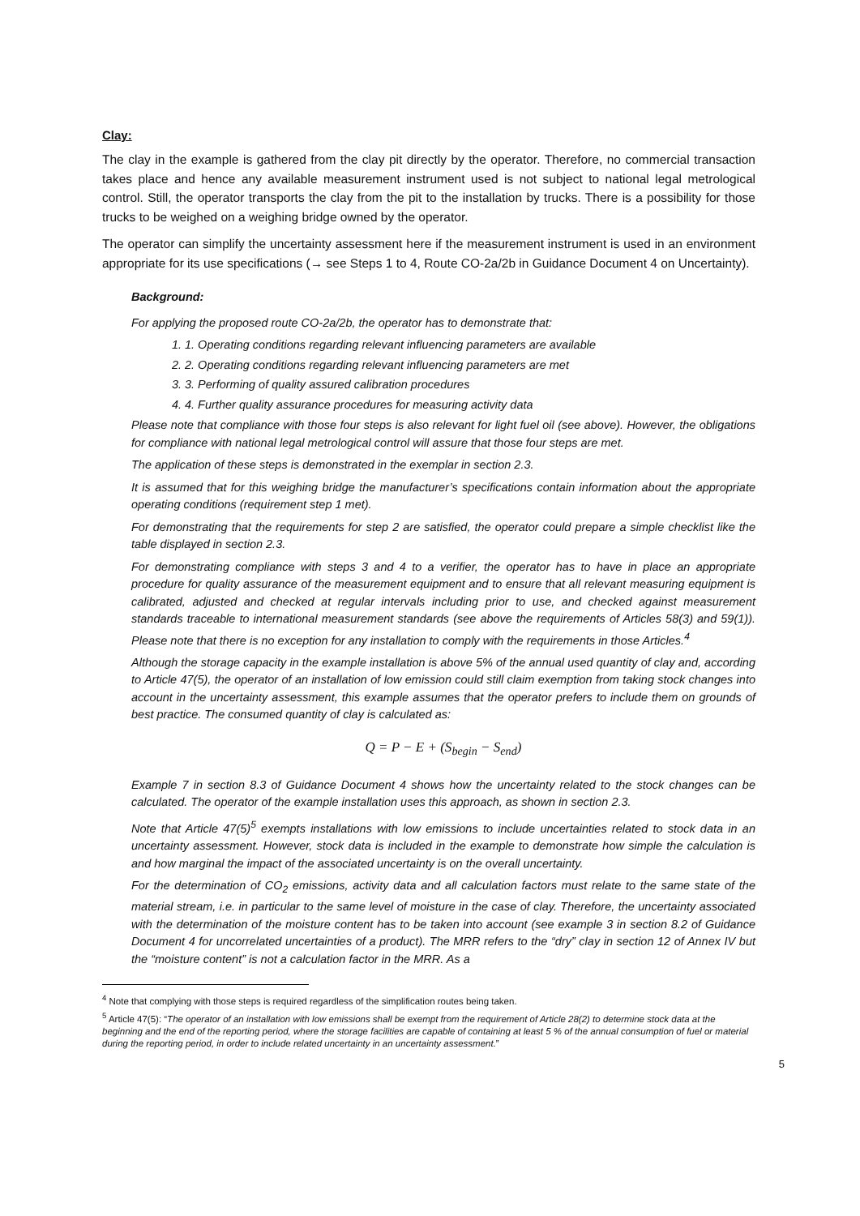Clay:
The clay in the example is gathered from the clay pit directly by the operator. Therefore, no commercial transaction takes place and hence any available measurement instrument used is not subject to national legal metrological control. Still, the operator transports the clay from the pit to the installation by trucks. There is a possibility for those trucks to be weighed on a weighing bridge owned by the operator.
The operator can simplify the uncertainty assessment here if the measurement instrument is used in an environment appropriate for its use specifications (→ see Steps 1 to 4, Route CO-2a/2b in Guidance Document 4 on Uncertainty).
Background:
For applying the proposed route CO-2a/2b, the operator has to demonstrate that:
1. 1. Operating conditions regarding relevant influencing parameters are available
2. 2. Operating conditions regarding relevant influencing parameters are met
3. 3. Performing of quality assured calibration procedures
4. 4. Further quality assurance procedures for measuring activity data
Please note that compliance with those four steps is also relevant for light fuel oil (see above). However, the obligations for compliance with national legal metrological control will assure that those four steps are met.
The application of these steps is demonstrated in the exemplar in section 2.3.
It is assumed that for this weighing bridge the manufacturer’s specifications contain information about the appropriate operating conditions (requirement step 1 met).
For demonstrating that the requirements for step 2 are satisfied, the operator could prepare a simple checklist like the table displayed in section 2.3.
For demonstrating compliance with steps 3 and 4 to a verifier, the operator has to have in place an appropriate procedure for quality assurance of the measurement equipment and to ensure that all relevant measuring equipment is calibrated, adjusted and checked at regular intervals including prior to use, and checked against measurement standards traceable to international measurement standards (see above the requirements of Articles 58(3) and 59(1)). Please note that there is no exception for any installation to comply with the requirements in those Articles.<sup>4</sup>
Although the storage capacity in the example installation is above 5% of the annual used quantity of clay and, according to Article 47(5), the operator of an installation of low emission could still claim exemption from taking stock changes into account in the uncertainty assessment, this example assumes that the operator prefers to include them on grounds of best practice. The consumed quantity of clay is calculated as:
Q = P − E + (S<sub>begin</sub> − S<sub>end</sub>)
Example 7 in section 8.3 of Guidance Document 4 shows how the uncertainty related to the stock changes can be calculated. The operator of the example installation uses this approach, as shown in section 2.3.
Note that Article 47(5)<sup>5</sup> exempts installations with low emissions to include uncertainties related to stock data in an uncertainty assessment. However, stock data is included in the example to demonstrate how simple the calculation is and how marginal the impact of the associated uncertainty is on the overall uncertainty.
For the determination of CO<sub>2</sub> emissions, activity data and all calculation factors must relate to the same state of the material stream, i.e. in particular to the same level of moisture in the case of clay. Therefore, the uncertainty associated with the determination of the moisture content has to be taken into account (see example 3 in section 8.2 of Guidance Document 4 for uncorrelated uncertainties of a product). The MRR refers to the “dry” clay in section 12 of Annex IV but the “moisture content” is not a calculation factor in the MRR. As a
<sup>4</sup> Note that complying with those steps is required regardless of the simplification routes being taken.
<sup>5</sup> Article 47(5): “The operator of an installation with low emissions shall be exempt from the requirement of Article 28(2) to determine stock data at the beginning and the end of the reporting period, where the storage facilities are capable of containing at least 5 % of the annual consumption of fuel or material during the reporting period, in order to include related uncertainty in an uncertainty assessment.”
5